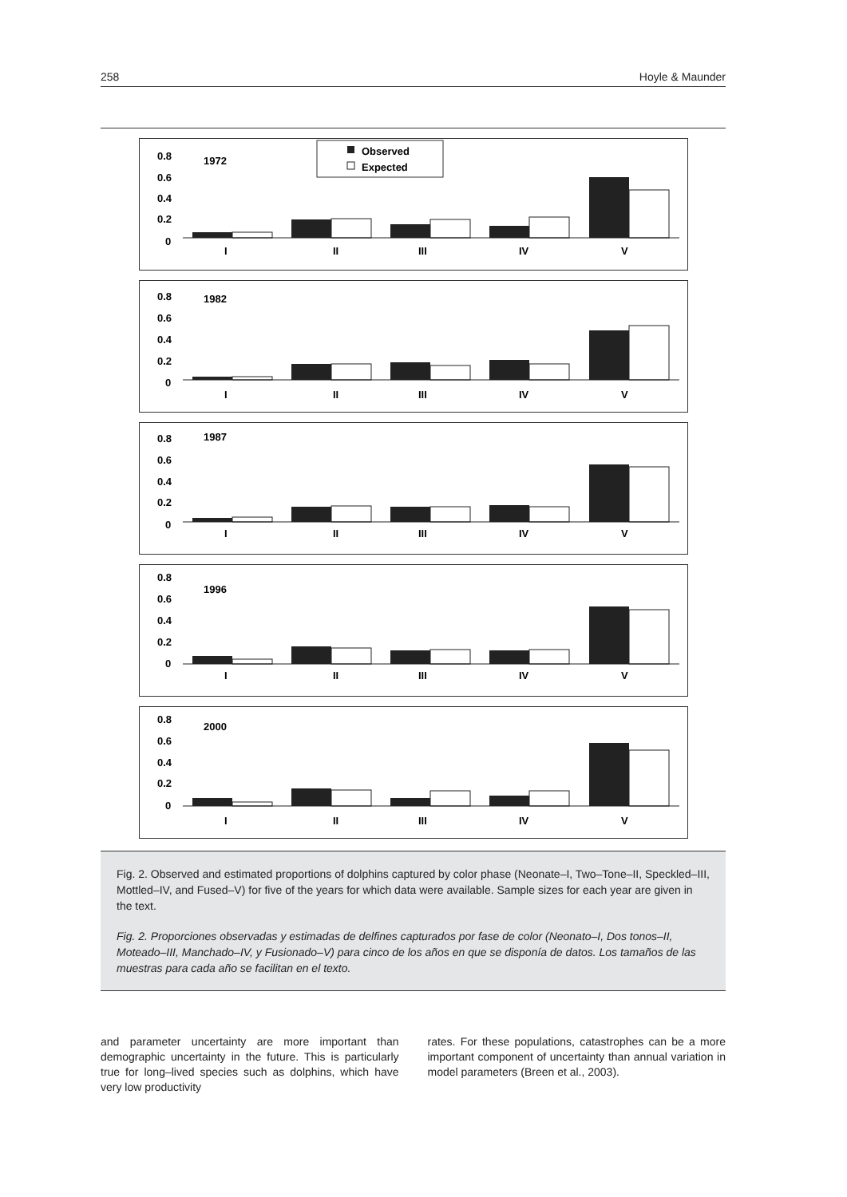258 Hoyle & Maunder
Observed
Expected
1972
0.8
0.6
0.4
0.2
0
I
II
III
IV
V
1982
0.8
0.6
0.4
0.2
0
I
II
III
IV
V
1987
0.8
0.6
0.4
0.2
0
I
II
III
IV
V
1996
0.8
0.6
0.4
0.2
0
I
II
III
IV
V
2000
0.8
0.6
0.4
0.2
0
I
II
III
IV
V
Fig. 2. Observed and estimated proportions of dolphins captured by color phase (Neonate–I, Two–Tone–II, Speckled–III, Mottled–IV, and Fused–V) for five of the years for which data were available. Sample sizes for each year are given in the text.
Fig. 2. Proporciones observadas y estimadas de delfines capturados por fase de color (Neonato–I, Dos tonos–II, Moteado–III, Manchado–IV, y Fusionado–V) para cinco de los años en que se disponía de datos. Los tamaños de las muestras para cada año se facilitan en el texto.
and parameter uncertainty are more important than demographic uncertainty in the future. This is particularly true for long–lived species such as dolphins, which have very low productivity
rates. For these populations, catastrophes can be a more important component of uncertainty than annual variation in model parameters (Breen et al., 2003).